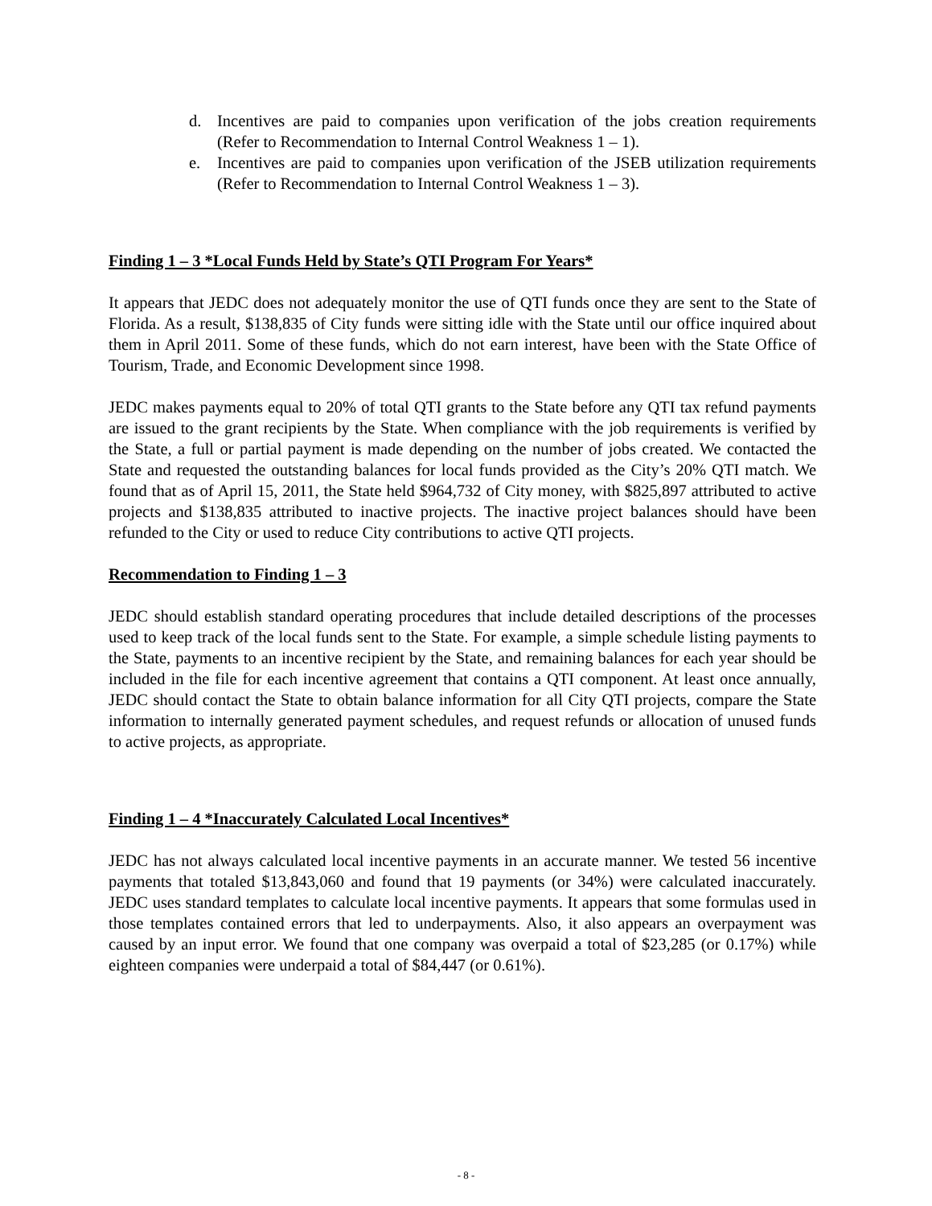d. Incentives are paid to companies upon verification of the jobs creation requirements (Refer to Recommendation to Internal Control Weakness 1 – 1).
e. Incentives are paid to companies upon verification of the JSEB utilization requirements (Refer to Recommendation to Internal Control Weakness 1 – 3).
Finding 1 – 3 *Local Funds Held by State’s QTI Program For Years*
It appears that JEDC does not adequately monitor the use of QTI funds once they are sent to the State of Florida. As a result, $138,835 of City funds were sitting idle with the State until our office inquired about them in April 2011. Some of these funds, which do not earn interest, have been with the State Office of Tourism, Trade, and Economic Development since 1998.
JEDC makes payments equal to 20% of total QTI grants to the State before any QTI tax refund payments are issued to the grant recipients by the State. When compliance with the job requirements is verified by the State, a full or partial payment is made depending on the number of jobs created. We contacted the State and requested the outstanding balances for local funds provided as the City’s 20% QTI match. We found that as of April 15, 2011, the State held $964,732 of City money, with $825,897 attributed to active projects and $138,835 attributed to inactive projects. The inactive project balances should have been refunded to the City or used to reduce City contributions to active QTI projects.
Recommendation to Finding 1 – 3
JEDC should establish standard operating procedures that include detailed descriptions of the processes used to keep track of the local funds sent to the State. For example, a simple schedule listing payments to the State, payments to an incentive recipient by the State, and remaining balances for each year should be included in the file for each incentive agreement that contains a QTI component. At least once annually, JEDC should contact the State to obtain balance information for all City QTI projects, compare the State information to internally generated payment schedules, and request refunds or allocation of unused funds to active projects, as appropriate.
Finding 1 – 4 *Inaccurately Calculated Local Incentives*
JEDC has not always calculated local incentive payments in an accurate manner. We tested 56 incentive payments that totaled $13,843,060 and found that 19 payments (or 34%) were calculated inaccurately. JEDC uses standard templates to calculate local incentive payments. It appears that some formulas used in those templates contained errors that led to underpayments. Also, it also appears an overpayment was caused by an input error. We found that one company was overpaid a total of $23,285 (or 0.17%) while eighteen companies were underpaid a total of $84,447 (or 0.61%).
- 8 -